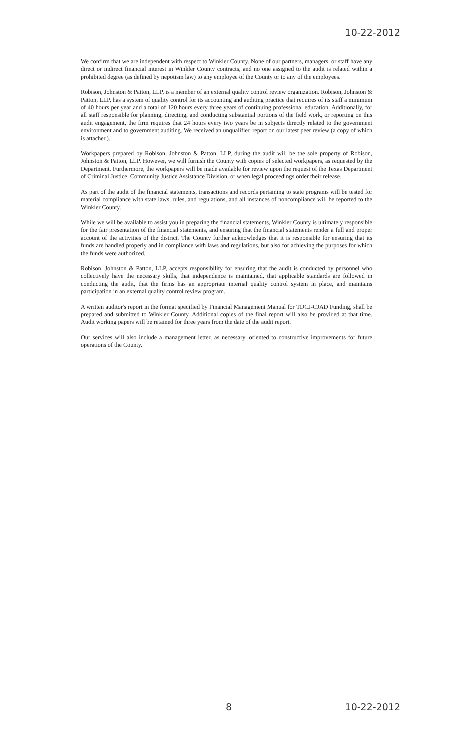10-22-2012
We confirm that we are independent with respect to Winkler County. None of our partners, managers, or staff have any direct or indirect financial interest in Winkler County contracts, and no one assigned to the audit is related within a prohibited degree (as defined by nepotism law) to any employee of the County or to any of the employees.
Robison, Johnston & Patton, LLP, is a member of an external quality control review organization. Robison, Johnston & Patton, LLP, has a system of quality control for its accounting and auditing practice that requires of its staff a minimum of 40 hours per year and a total of 120 hours every three years of continuing professional education. Additionally, for all staff responsible for planning, directing, and conducting substantial portions of the field work, or reporting on this audit engagement, the firm requires that 24 hours every two years be in subjects directly related to the government environment and to government auditing. We received an unqualified report on our latest peer review (a copy of which is attached).
Workpapers prepared by Robison, Johnston & Patton, LLP, during the audit will be the sole property of Robison, Johnston & Patton, LLP. However, we will furnish the County with copies of selected workpapers, as requested by the Department. Furthermore, the workpapers will be made available for review upon the request of the Texas Department of Criminal Justice, Community Justice Assistance Division, or when legal proceedings order their release.
As part of the audit of the financial statements, transactions and records pertaining to state programs will be tested for material compliance with state laws, rules, and regulations, and all instances of noncompliance will be reported to the Winkler County.
While we will be available to assist you in preparing the financial statements, Winkler County is ultimately responsible for the fair presentation of the financial statements, and ensuring that the financial statements render a full and proper account of the activities of the district. The County further acknowledges that it is responsible for ensuring that its funds are handled properly and in compliance with laws and regulations, but also for achieving the purposes for which the funds were authorized.
Robison, Johnston & Patton, LLP, accepts responsibility for ensuring that the audit is conducted by personnel who collectively have the necessary skills, that independence is maintained, that applicable standards are followed in conducting the audit, that the firms has an appropriate internal quality control system in place, and maintains participation in an external quality control review program.
A written auditor's report in the format specified by Financial Management Manual for TDCJ-CJAD Funding, shall be prepared and submitted to Winkler County. Additional copies of the final report will also be provided at that time. Audit working papers will be retained for three years from the date of the audit report.
Our services will also include a management letter, as necessary, oriented to constructive improvements for future operations of the County.
8 10-22-2012